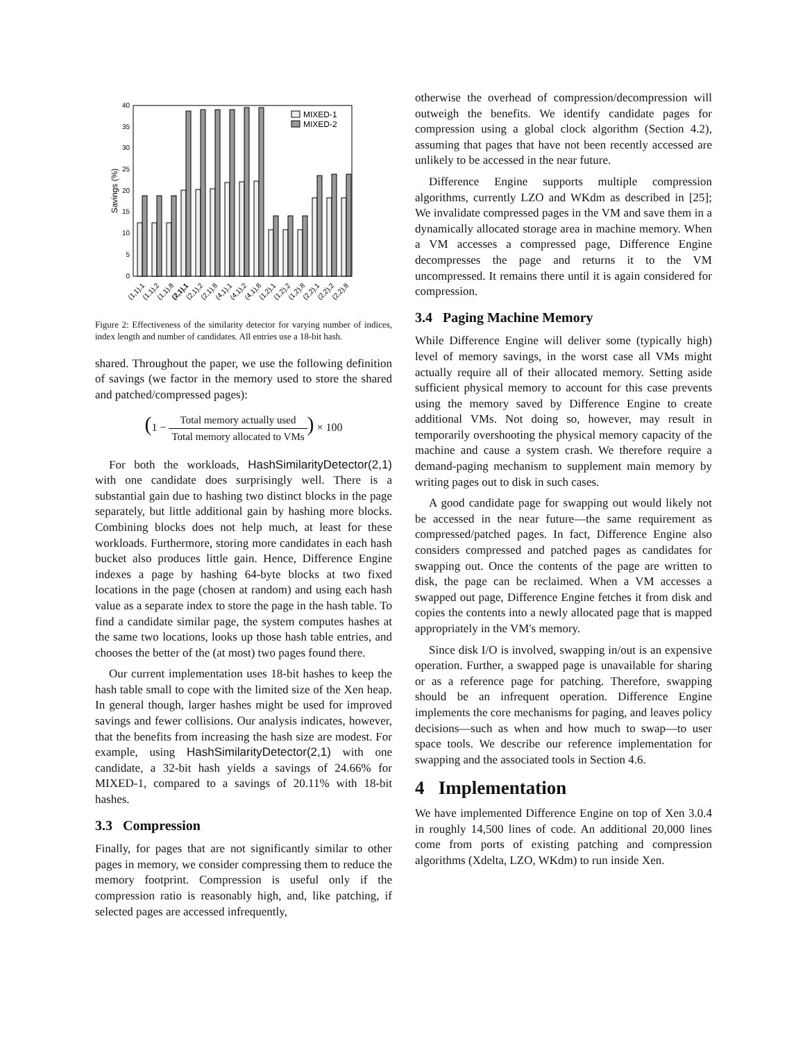0
5
10
15
20
25
30
35
40
Savings (%)
MIXED-1
MIXED-2
(1,1),1
(1,1),2
(1,1),8
(2,1),1
(2,1),2
(2,1),8
(4,1),1
(4,1),2
(4,1),8
(1,2),1
(1,2),2
(1,2),8
(2,2),1
(2,2),2
(2,2),8
Figure 2: Effectiveness of the similarity detector for varying number of indices, index length and number of candidates. All entries use a 18-bit hash.
shared. Throughout the paper, we use the following definition of savings (we factor in the memory used to store the shared and patched/compressed pages):
(1 − Total memory actually used Total memory allocated to VMs) × 100
For both the workloads, HashSimilarityDetector(2,1) with one candidate does surprisingly well. There is a substantial gain due to hashing two distinct blocks in the page separately, but little additional gain by hashing more blocks. Combining blocks does not help much, at least for these workloads. Furthermore, storing more candidates in each hash bucket also produces little gain. Hence, Difference Engine indexes a page by hashing 64-byte blocks at two fixed locations in the page (chosen at random) and using each hash value as a separate index to store the page in the hash table. To find a candidate similar page, the system computes hashes at the same two locations, looks up those hash table entries, and chooses the better of the (at most) two pages found there.
Our current implementation uses 18-bit hashes to keep the hash table small to cope with the limited size of the Xen heap. In general though, larger hashes might be used for improved savings and fewer collisions. Our analysis indicates, however, that the benefits from increasing the hash size are modest. For example, using HashSimilarityDetector(2,1) with one candidate, a 32-bit hash yields a savings of 24.66% for MIXED-1, compared to a savings of 20.11% with 18-bit hashes.
3.3 Compression
Finally, for pages that are not significantly similar to other pages in memory, we consider compressing them to reduce the memory footprint. Compression is useful only if the compression ratio is reasonably high, and, like patching, if selected pages are accessed infrequently,
otherwise the overhead of compression/decompression will outweigh the benefits. We identify candidate pages for compression using a global clock algorithm (Section 4.2), assuming that pages that have not been recently accessed are unlikely to be accessed in the near future.
Difference Engine supports multiple compression algorithms, currently LZO and WKdm as described in [25]; We invalidate compressed pages in the VM and save them in a dynamically allocated storage area in machine memory. When a VM accesses a compressed page, Difference Engine decompresses the page and returns it to the VM uncompressed. It remains there until it is again considered for compression.
3.4 Paging Machine Memory
While Difference Engine will deliver some (typically high) level of memory savings, in the worst case all VMs might actually require all of their allocated memory. Setting aside sufficient physical memory to account for this case prevents using the memory saved by Difference Engine to create additional VMs. Not doing so, however, may result in temporarily overshooting the physical memory capacity of the machine and cause a system crash. We therefore require a demand-paging mechanism to supplement main memory by writing pages out to disk in such cases.
A good candidate page for swapping out would likely not be accessed in the near future—the same requirement as compressed/patched pages. In fact, Difference Engine also considers compressed and patched pages as candidates for swapping out. Once the contents of the page are written to disk, the page can be reclaimed. When a VM accesses a swapped out page, Difference Engine fetches it from disk and copies the contents into a newly allocated page that is mapped appropriately in the VM's memory.
Since disk I/O is involved, swapping in/out is an expensive operation. Further, a swapped page is unavailable for sharing or as a reference page for patching. Therefore, swapping should be an infrequent operation. Difference Engine implements the core mechanisms for paging, and leaves policy decisions—such as when and how much to swap—to user space tools. We describe our reference implementation for swapping and the associated tools in Section 4.6.
4 Implementation
We have implemented Difference Engine on top of Xen 3.0.4 in roughly 14,500 lines of code. An additional 20,000 lines come from ports of existing patching and compression algorithms (Xdelta, LZO, WKdm) to run inside Xen.